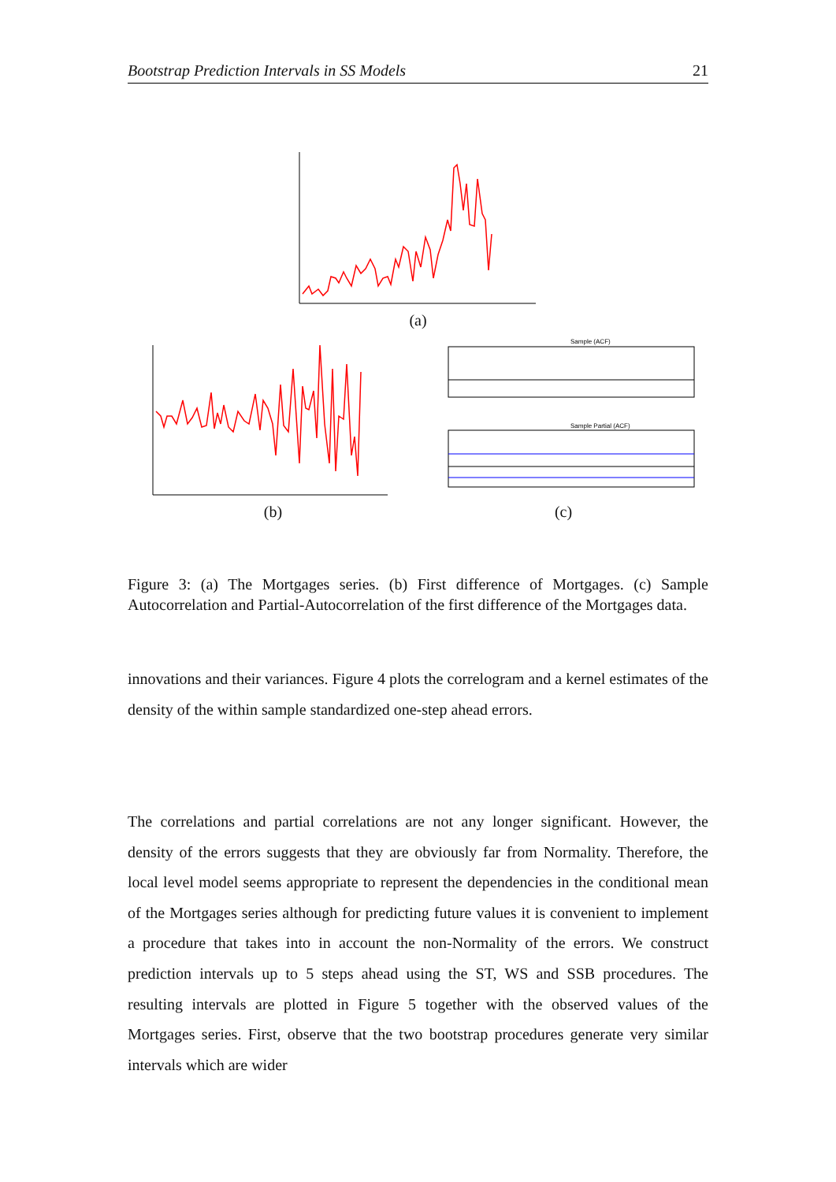Bootstrap Prediction Intervals in SS Models 21
(a)
Sample (ACF)
Sample Partial (ACF)
(b) (c)
Figure 3: (a) The Mortgages series. (b) First difference of Mortgages. (c) Sample Autocorrelation and Partial-Autocorrelation of the first difference of the Mortgages data.
innovations and their variances. Figure 4 plots the correlogram and a kernel estimates of the density of the within sample standardized one-step ahead errors.
The correlations and partial correlations are not any longer significant. However, the density of the errors suggests that they are obviously far from Normality. Therefore, the local level model seems appropriate to represent the dependencies in the conditional mean of the Mortgages series although for predicting future values it is convenient to implement a procedure that takes into in account the non-Normality of the errors. We construct prediction intervals up to 5 steps ahead using the ST, WS and SSB procedures. The resulting intervals are plotted in Figure 5 together with the observed values of the Mortgages series. First, observe that the two bootstrap procedures generate very similar intervals which are wider